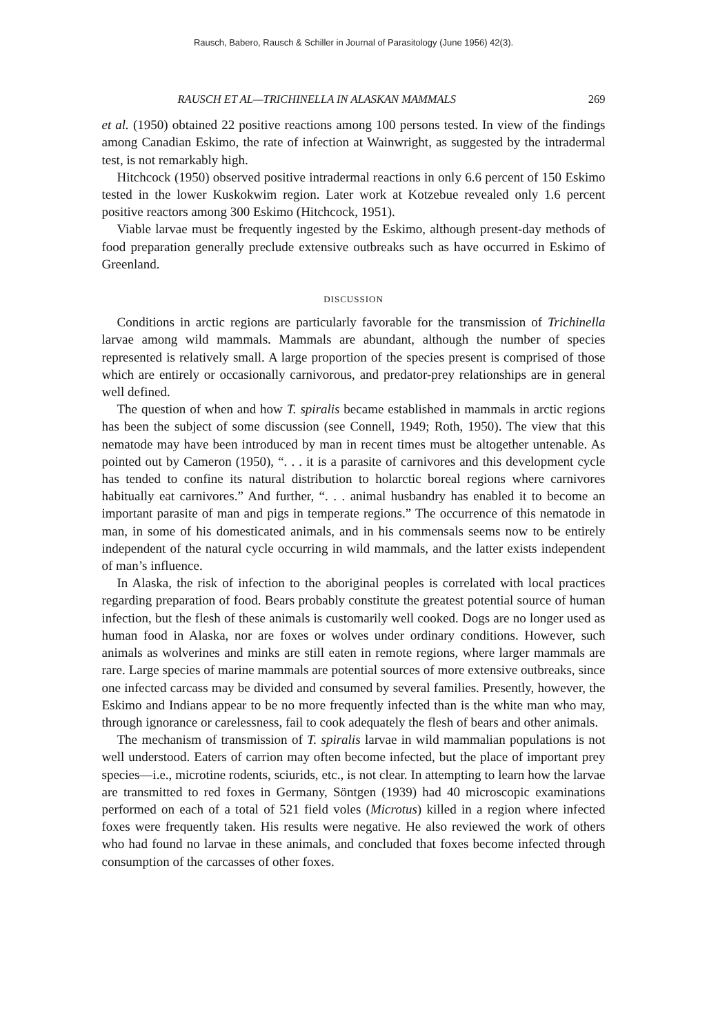Rausch, Babero, Rausch & Schiller in Journal of Parasitology (June 1956) 42(3).
RAUSCH ET AL—TRICHINELLA IN ALASKAN MAMMALS 269
et al. (1950) obtained 22 positive reactions among 100 persons tested. In view of the findings among Canadian Eskimo, the rate of infection at Wainwright, as suggested by the intradermal test, is not remarkably high.
Hitchcock (1950) observed positive intradermal reactions in only 6.6 percent of 150 Eskimo tested in the lower Kuskokwim region. Later work at Kotzebue revealed only 1.6 percent positive reactors among 300 Eskimo (Hitchcock, 1951).
Viable larvae must be frequently ingested by the Eskimo, although present-day methods of food preparation generally preclude extensive outbreaks such as have occurred in Eskimo of Greenland.
DISCUSSION
Conditions in arctic regions are particularly favorable for the transmission of Trichinella larvae among wild mammals. Mammals are abundant, although the number of species represented is relatively small. A large proportion of the species present is comprised of those which are entirely or occasionally carnivorous, and predator-prey relationships are in general well defined.
The question of when and how T. spiralis became established in mammals in arctic regions has been the subject of some discussion (see Connell, 1949; Roth, 1950). The view that this nematode may have been introduced by man in recent times must be altogether untenable. As pointed out by Cameron (1950), “. . . it is a parasite of carnivores and this development cycle has tended to confine its natural distribution to holarctic boreal regions where carnivores habitually eat carnivores.” And further, “. . . animal husbandry has enabled it to become an important parasite of man and pigs in temperate regions.” The occurrence of this nematode in man, in some of his domesticated animals, and in his commensals seems now to be entirely independent of the natural cycle occurring in wild mammals, and the latter exists independent of man’s influence.
In Alaska, the risk of infection to the aboriginal peoples is correlated with local practices regarding preparation of food. Bears probably constitute the greatest potential source of human infection, but the flesh of these animals is customarily well cooked. Dogs are no longer used as human food in Alaska, nor are foxes or wolves under ordinary conditions. However, such animals as wolverines and minks are still eaten in remote regions, where larger mammals are rare. Large species of marine mammals are potential sources of more extensive outbreaks, since one infected carcass may be divided and consumed by several families. Presently, however, the Eskimo and Indians appear to be no more frequently infected than is the white man who may, through ignorance or carelessness, fail to cook adequately the flesh of bears and other animals.
The mechanism of transmission of T. spiralis larvae in wild mammalian populations is not well understood. Eaters of carrion may often become infected, but the place of important prey species—i.e., microtine rodents, sciurids, etc., is not clear. In attempting to learn how the larvae are transmitted to red foxes in Germany, Söntgen (1939) had 40 microscopic examinations performed on each of a total of 521 field voles (Microtus) killed in a region where infected foxes were frequently taken. His results were negative. He also reviewed the work of others who had found no larvae in these animals, and concluded that foxes become infected through consumption of the carcasses of other foxes.